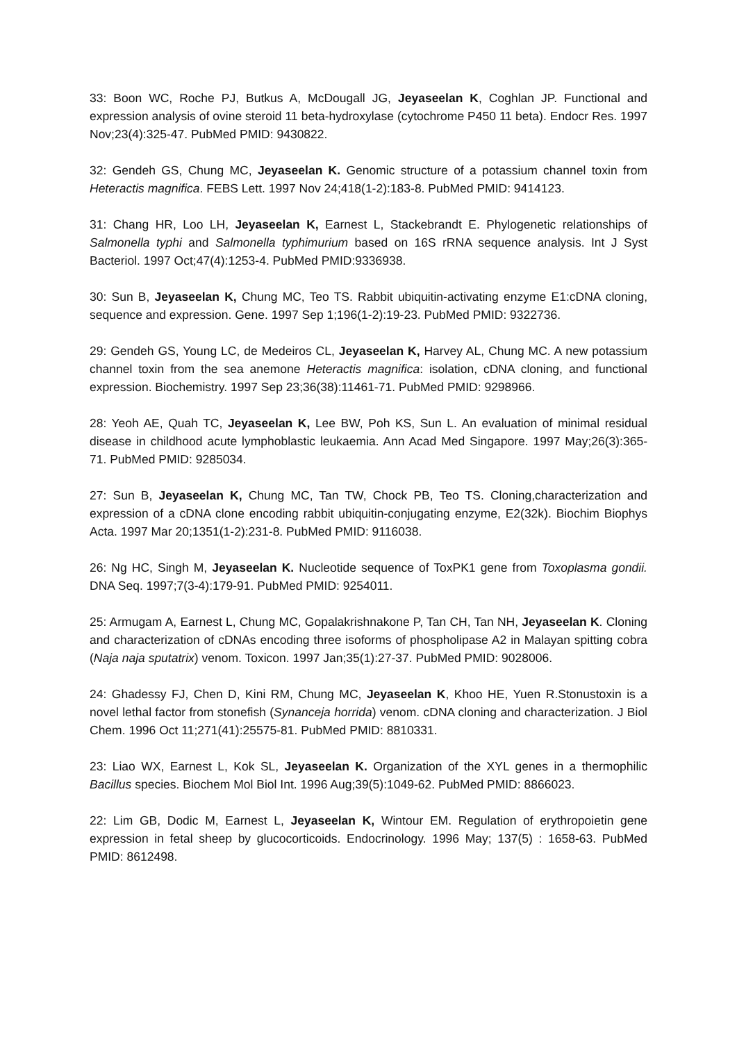33: Boon WC, Roche PJ, Butkus A, McDougall JG, Jeyaseelan K, Coghlan JP. Functional and expression analysis of ovine steroid 11 beta-hydroxylase (cytochrome P450 11 beta). Endocr Res. 1997 Nov;23(4):325-47. PubMed PMID: 9430822.
32: Gendeh GS, Chung MC, Jeyaseelan K. Genomic structure of a potassium channel toxin from Heteractis magnifica. FEBS Lett. 1997 Nov 24;418(1-2):183-8. PubMed PMID: 9414123.
31: Chang HR, Loo LH, Jeyaseelan K, Earnest L, Stackebrandt E. Phylogenetic relationships of Salmonella typhi and Salmonella typhimurium based on 16S rRNA sequence analysis. Int J Syst Bacteriol. 1997 Oct;47(4):1253-4. PubMed PMID:9336938.
30: Sun B, Jeyaseelan K, Chung MC, Teo TS. Rabbit ubiquitin-activating enzyme E1:cDNA cloning, sequence and expression. Gene. 1997 Sep 1;196(1-2):19-23. PubMed PMID: 9322736.
29: Gendeh GS, Young LC, de Medeiros CL, Jeyaseelan K, Harvey AL, Chung MC. A new potassium channel toxin from the sea anemone Heteractis magnifica: isolation, cDNA cloning, and functional expression. Biochemistry. 1997 Sep 23;36(38):11461-71. PubMed PMID: 9298966.
28: Yeoh AE, Quah TC, Jeyaseelan K, Lee BW, Poh KS, Sun L. An evaluation of minimal residual disease in childhood acute lymphoblastic leukaemia. Ann Acad Med Singapore. 1997 May;26(3):365-71. PubMed PMID: 9285034.
27: Sun B, Jeyaseelan K, Chung MC, Tan TW, Chock PB, Teo TS. Cloning,characterization and expression of a cDNA clone encoding rabbit ubiquitin-conjugating enzyme, E2(32k). Biochim Biophys Acta. 1997 Mar 20;1351(1-2):231-8. PubMed PMID: 9116038.
26: Ng HC, Singh M, Jeyaseelan K. Nucleotide sequence of ToxPK1 gene from Toxoplasma gondii. DNA Seq. 1997;7(3-4):179-91. PubMed PMID: 9254011.
25: Armugam A, Earnest L, Chung MC, Gopalakrishnakone P, Tan CH, Tan NH, Jeyaseelan K. Cloning and characterization of cDNAs encoding three isoforms of phospholipase A2 in Malayan spitting cobra (Naja naja sputatrix) venom. Toxicon. 1997 Jan;35(1):27-37. PubMed PMID: 9028006.
24: Ghadessy FJ, Chen D, Kini RM, Chung MC, Jeyaseelan K, Khoo HE, Yuen R.Stonustoxin is a novel lethal factor from stonefish (Synanceja horrida) venom. cDNA cloning and characterization. J Biol Chem. 1996 Oct 11;271(41):25575-81. PubMed PMID: 8810331.
23: Liao WX, Earnest L, Kok SL, Jeyaseelan K. Organization of the XYL genes in a thermophilic Bacillus species. Biochem Mol Biol Int. 1996 Aug;39(5):1049-62. PubMed PMID: 8866023.
22: Lim GB, Dodic M, Earnest L, Jeyaseelan K, Wintour EM. Regulation of erythropoietin gene expression in fetal sheep by glucocorticoids. Endocrinology. 1996 May; 137(5) : 1658-63. PubMed PMID: 8612498.